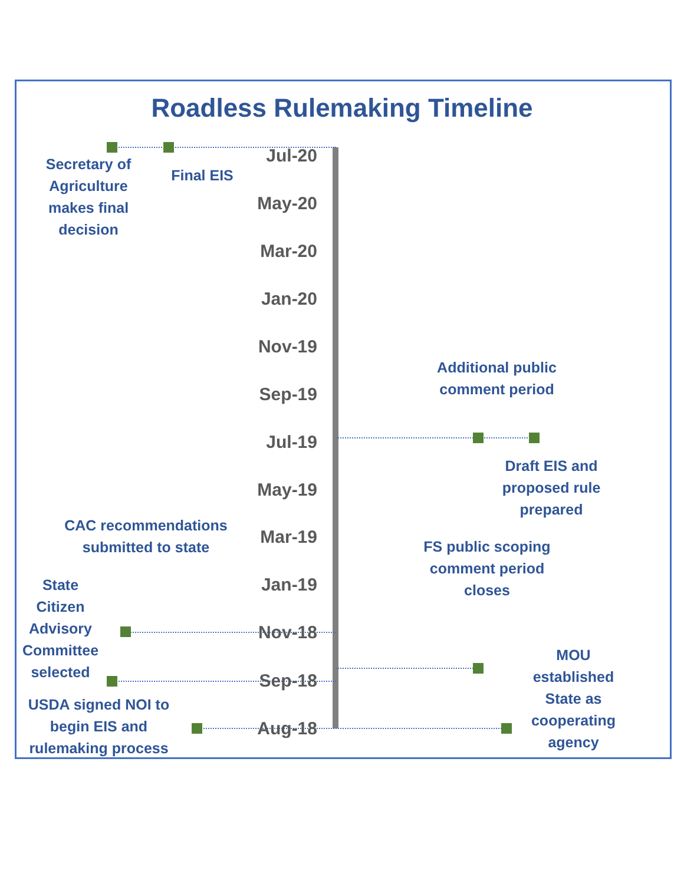Roadless Rulemaking Timeline
Jul-20
May-20
Mar-20
Jan-20
Nov-19
Sep-19
Jul-19
May-19
Mar-19
Jan-19
Nov-18
Sep-18
Aug-18
Secretary of Agriculture makes final decision
Final EIS
Additional public comment period
Draft EIS and proposed rule prepared
CAC recommendations submitted to state
FS public scoping comment period closes
State Citizen Advisory Committee selected
MOU established State as cooperating agency
USDA signed NOI to begin EIS and rulemaking process